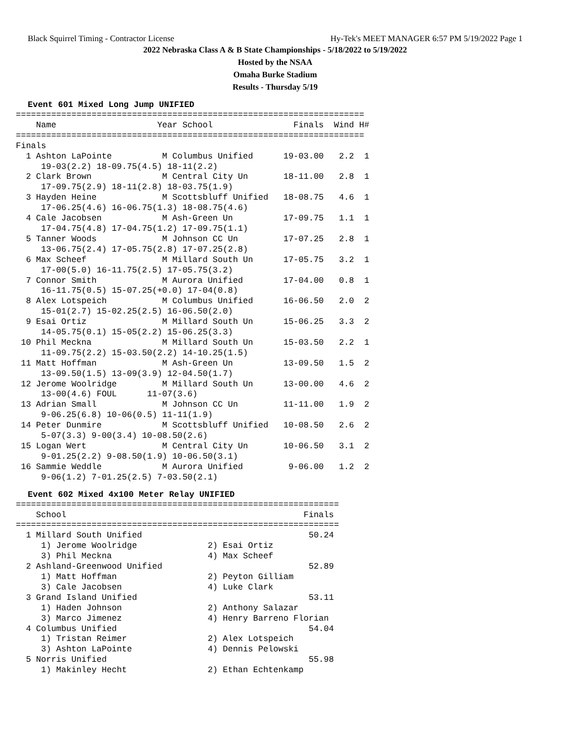Black Squirrel Timing - Contractor License Hy-Tek's MEET MANAGER 6:57 PM 5/19/2022 Page 1
2022 Nebraska Class A & B State Championships - 5/18/2022 to 5/19/2022
Hosted by the NSAA
Omaha Burke Stadium
Results - Thursday 5/19
Event 601 Mixed Long Jump UNIFIED
=====================================================================
    Name                    Year School                Finals  Wind H#
=====================================================================
Finals
  1 Ashton LaPointe          M Columbus Unified      19-03.00   2.2  1
     19-03(2.2) 18-09.75(4.5) 18-11(2.2)
  2 Clark Brown              M Central City Un       18-11.00   2.8  1
     17-09.75(2.9) 18-11(2.8) 18-03.75(1.9)
  3 Hayden Heine             M Scottsbluff Unified   18-08.75   4.6  1
     17-06.25(4.6) 16-06.75(1.3) 18-08.75(4.6)
  4 Cale Jacobsen            M Ash-Green Un          17-09.75   1.1  1
     17-04.75(4.8) 17-04.75(1.2) 17-09.75(1.1)
  5 Tanner Woods             M Johnson CC Un         17-07.25   2.8  1
     13-06.75(2.4) 17-05.75(2.8) 17-07.25(2.8)
  6 Max Scheef               M Millard South Un      17-05.75   3.2  1
     17-00(5.0) 16-11.75(2.5) 17-05.75(3.2)
  7 Connor Smith             M Aurora Unified        17-04.00   0.8  1
     16-11.75(0.5) 15-07.25(+0.0) 17-04(0.8)
  8 Alex Lotspeich           M Columbus Unified      16-06.50   2.0  2
     15-01(2.7) 15-02.25(2.5) 16-06.50(2.0)
  9 Esai Ortiz               M Millard South Un      15-06.25   3.3  2
     14-05.75(0.1) 15-05(2.2) 15-06.25(3.3)
 10 Phil Meckna              M Millard South Un      15-03.50   2.2  1
     11-09.75(2.2) 15-03.50(2.2) 14-10.25(1.5)
 11 Matt Hoffman             M Ash-Green Un          13-09.50   1.5  2
     13-09.50(1.5) 13-09(3.9) 12-04.50(1.7)
 12 Jerome Woolridge         M Millard South Un      13-00.00   4.6  2
     13-00(4.6) FOUL      11-07(3.6)
 13 Adrian Small             M Johnson CC Un         11-11.00   1.9  2
     9-06.25(6.8) 10-06(0.5) 11-11(1.9)
 14 Peter Dunmire            M Scottsbluff Unified   10-08.50   2.6  2
     5-07(3.3) 9-00(3.4) 10-08.50(2.6)
 15 Logan Wert               M Central City Un       10-06.50   3.1  2
     9-01.25(2.2) 9-08.50(1.9) 10-06.50(3.1)
 16 Sammie Weddle            M Aurora Unified         9-06.00   1.2  2
     9-06(1.2) 7-01.25(2.5) 7-03.50(2.1)
Event 602 Mixed 4x100 Meter Relay UNIFIED
================================================================
    School                                               Finals
================================================================
  1 Millard South Unified                                 50.24
     1) Jerome Woolridge              2) Esai Ortiz
     3) Phil Meckna                   4) Max Scheef
  2 Ashland-Greenwood Unified                             52.89
     1) Matt Hoffman                  2) Peyton Gilliam
     3) Cale Jacobsen                 4) Luke Clark
  3 Grand Island Unified                                  53.11
     1) Haden Johnson                 2) Anthony Salazar
     3) Marco Jimenez                 4) Henry Barreno Florian
  4 Columbus Unified                                      54.04
     1) Tristan Reimer                2) Alex Lotspeich
     3) Ashton LaPointe               4) Dennis Pelowski
  5 Norris Unified                                        55.98
     1) Makinley Hecht                2) Ethan Echtenkamp